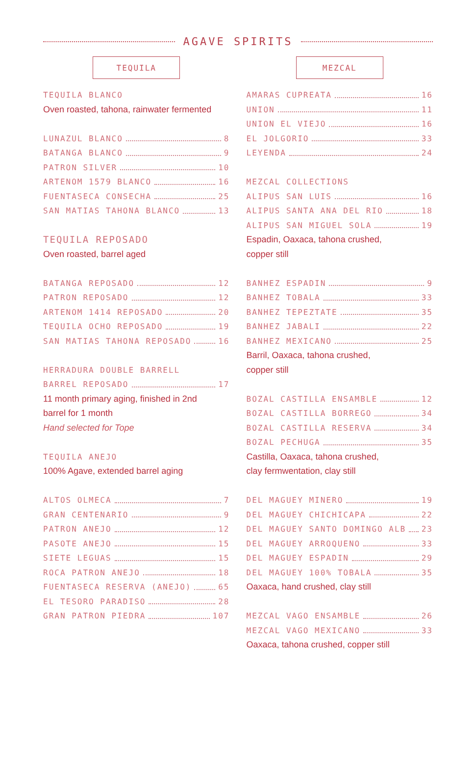AGAVE SPIRITS
TEQUILA
TEQUILA BLANCO
Oven roasted, tahona, rainwater fermented
LUNAZUL BLANCO 8
BATANGA BLANCO 9
PATRON SILVER 10
ARTENOM 1579 BLANCO 16
FUENTASECA CONSECHA 25
SAN MATIAS TAHONA BLANCO 13
TEQUILA REPOSADO
Oven roasted, barrel aged
BATANGA REPOSADO 12
PATRON REPOSADO 12
ARTENOM 1414 REPOSADO 20
TEQUILA OCHO REPOSADO 19
SAN MATIAS TAHONA REPOSADO 16
HERRADURA DOUBLE BARRELL
BARREL REPOSADO 17
11 month primary aging, finished in 2nd
barrel for 1 month
Hand selected for Tope
TEQUILA ANEJO
100% Agave, extended barrel aging
ALTOS OLMECA 7
GRAN CENTENARIO 9
PATRON ANEJO 12
PASOTE ANEJO 15
SIETE LEGUAS 15
ROCA PATRON ANEJO 18
FUENTASECA RESERVA (ANEJO) 65
EL TESORO PARADISO 28
GRAN PATRON PIEDRA 107
MEZCAL
AMARAS CUPREATA 16
UNION 11
UNION EL VIEJO 16
EL JOLGORIO 33
LEYENDA 24
MEZCAL COLLECTIONS
ALIPUS SAN LUIS 16
ALIPUS SANTA ANA DEL RIO 18
ALIPUS SAN MIGUEL SOLA 19
Espadin, Oaxaca, tahona crushed,
copper still
BANHEZ ESPADIN 9
BANHEZ TOBALA 33
BANHEZ TEPEZTATE 35
BANHEZ JABALI 22
BANHEZ MEXICANO 25
Barril, Oaxaca, tahona crushed,
copper still
BOZAL CASTILLA ENSAMBLE 12
BOZAL CASTILLA BORREGO 34
BOZAL CASTILLA RESERVA 34
BOZAL PECHUGA 35
Castilla, Oaxaca, tahona crushed,
clay fermwentation, clay still
DEL MAGUEY MINERO 19
DEL MAGUEY CHICHICAPA 22
DEL MAGUEY SANTO DOMINGO ALB 23
DEL MAGUEY ARROQUENO 33
DEL MAGUEY ESPADIN 29
DEL MAGUEY 100% TOBALA 35
Oaxaca, hand crushed, clay still
MEZCAL VAGO ENSAMBLE 26
MEZCAL VAGO MEXICANO 33
Oaxaca, tahona crushed, copper still